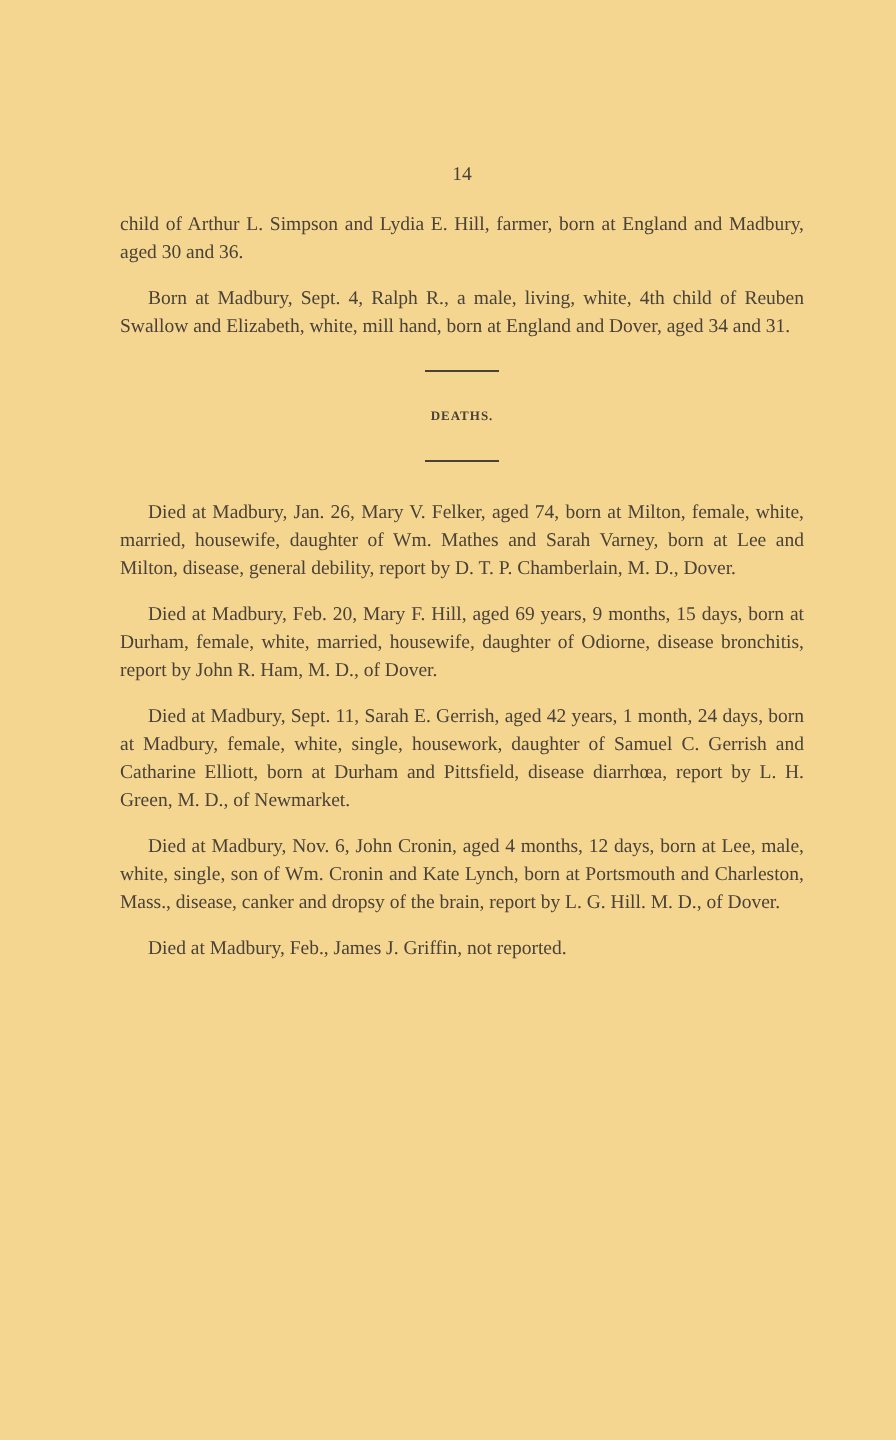14
child of Arthur L. Simpson and Lydia E. Hill, farmer, born at England and Madbury, aged 30 and 36.
Born at Madbury, Sept. 4, Ralph R., a male, living, white, 4th child of Reuben Swallow and Elizabeth, white, mill hand, born at England and Dover, aged 34 and 31.
DEATHS.
Died at Madbury, Jan. 26, Mary V. Felker, aged 74, born at Milton, female, white, married, housewife, daughter of Wm. Mathes and Sarah Varney, born at Lee and Milton, disease, general debility, report by D. T. P. Chamberlain, M. D., Dover.
Died at Madbury, Feb. 20, Mary F. Hill, aged 69 years, 9 months, 15 days, born at Durham, female, white, married, housewife, daughter of Odiorne, disease bronchitis, report by John R. Ham, M. D., of Dover.
Died at Madbury, Sept. 11, Sarah E. Gerrish, aged 42 years, 1 month, 24 days, born at Madbury, female, white, single, housework, daughter of Samuel C. Gerrish and Catharine Elliott, born at Durham and Pittsfield, disease diarrhœa, report by L. H. Green, M. D., of Newmarket.
Died at Madbury, Nov. 6, John Cronin, aged 4 months, 12 days, born at Lee, male, white, single, son of Wm. Cronin and Kate Lynch, born at Portsmouth and Charleston, Mass., disease, canker and dropsy of the brain, report by L. G. Hill. M. D., of Dover.
Died at Madbury, Feb., James J. Griffin, not reported.